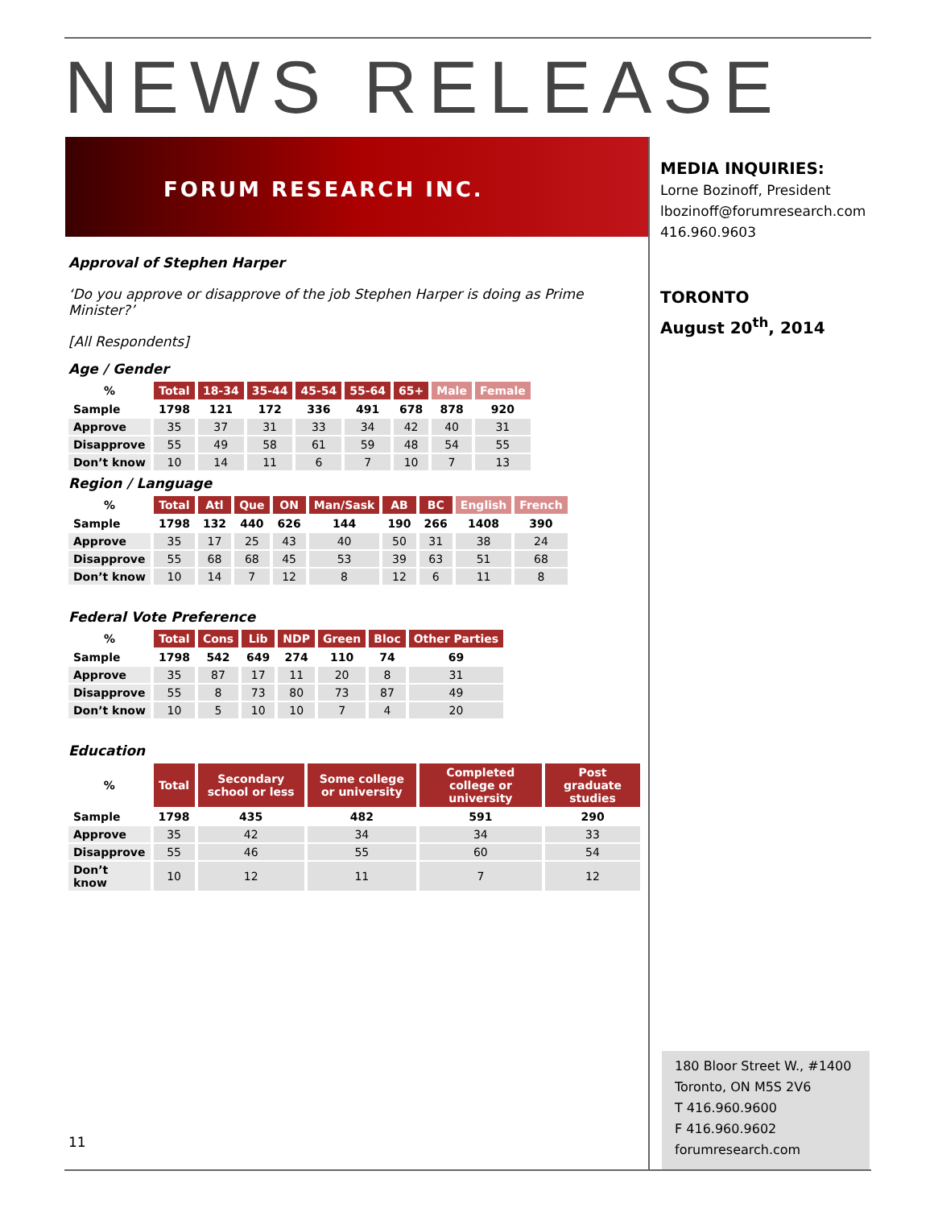NEWS RELEASE
FORUM RESEARCH INC.
MEDIA INQUIRIES:
Lorne Bozinoff, President
lbozinoff@forumresearch.com
416.960.9603
TORONTO
August 20<sup>th</sup>, 2014
Approval of Stephen Harper
‘Do you approve or disapprove of the job Stephen Harper is doing as Prime Minister?’
[All Respondents]
Age / Gender
| % | Total | 18-34 | 35-44 | 45-54 | 55-64 | 65+ | Male | Female |
| --- | --- | --- | --- | --- | --- | --- | --- | --- |
| Sample | 1798 | 121 | 172 | 336 | 491 | 678 | 878 | 920 |
| Approve | 35 | 37 | 31 | 33 | 34 | 42 | 40 | 31 |
| Disapprove | 55 | 49 | 58 | 61 | 59 | 48 | 54 | 55 |
| Don’t know | 10 | 14 | 11 | 6 | 7 | 10 | 7 | 13 |
Region / Language
| % | Total | Atl | Que | ON | Man/Sask | AB | BC | English | French |
| --- | --- | --- | --- | --- | --- | --- | --- | --- | --- |
| Sample | 1798 | 132 | 440 | 626 | 144 | 190 | 266 | 1408 | 390 |
| Approve | 35 | 17 | 25 | 43 | 40 | 50 | 31 | 38 | 24 |
| Disapprove | 55 | 68 | 68 | 45 | 53 | 39 | 63 | 51 | 68 |
| Don’t know | 10 | 14 | 7 | 12 | 8 | 12 | 6 | 11 | 8 |
Federal Vote Preference
| % | Total | Cons | Lib | NDP | Green | Bloc | Other Parties |
| --- | --- | --- | --- | --- | --- | --- | --- |
| Sample | 1798 | 542 | 649 | 274 | 110 | 74 | 69 |
| Approve | 35 | 87 | 17 | 11 | 20 | 8 | 31 |
| Disapprove | 55 | 8 | 73 | 80 | 73 | 87 | 49 |
| Don’t know | 10 | 5 | 10 | 10 | 7 | 4 | 20 |
Education
| % | Total | Secondary school or less | Some college or university | Completed college or university | Post graduate studies |
| --- | --- | --- | --- | --- | --- |
| Sample | 1798 | 435 | 482 | 591 | 290 |
| Approve | 35 | 42 | 34 | 34 | 33 |
| Disapprove | 55 | 46 | 55 | 60 | 54 |
| Don’t know | 10 | 12 | 11 | 7 | 12 |
180 Bloor Street W., #1400
Toronto, ON M5S 2V6
T 416.960.9600
F 416.960.9602
forumresearch.com
11